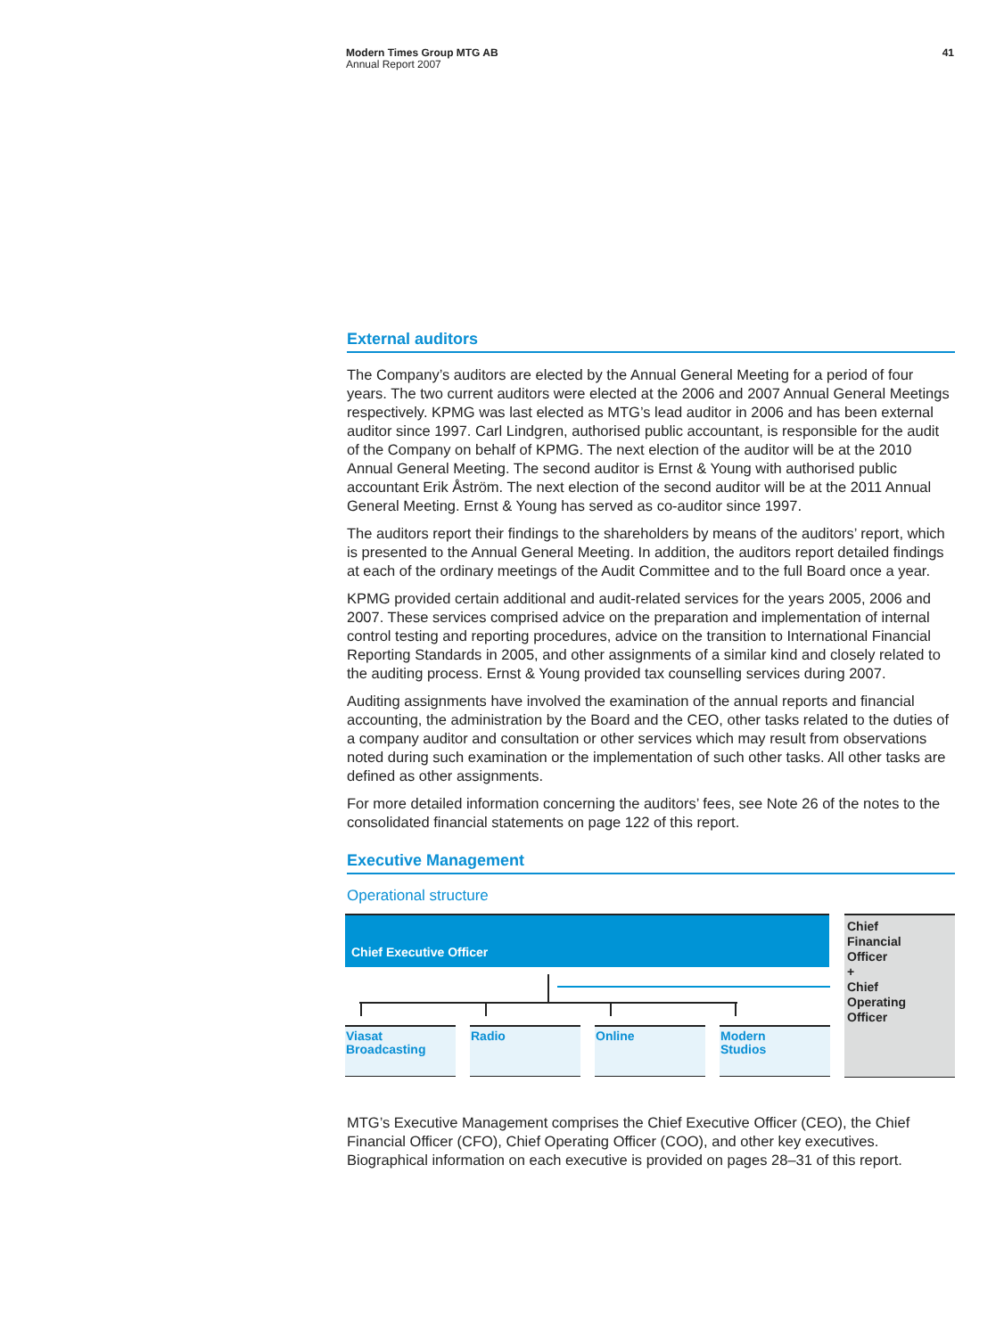Modern Times Group MTG AB
Annual Report 2007
41
External auditors
The Company’s auditors are elected by the Annual General Meeting for a period of four years. The two current auditors were elected at the 2006 and 2007 Annual General Meetings respectively. KPMG was last elected as MTG’s lead auditor in 2006 and has been external auditor since 1997. Carl Lindgren, authorised public accountant, is responsible for the audit of the Company on behalf of KPMG. The next election of the auditor will be at the 2010 Annual General Meeting. The second auditor is Ernst & Young with authorised public accountant Erik Åström. The next election of the second auditor will be at the 2011 Annual General Meeting. Ernst & Young has served as co-auditor since 1997.
The auditors report their findings to the shareholders by means of the auditors’ report, which is presented to the Annual General Meeting. In addition, the auditors report detailed findings at each of the ordinary meetings of the Audit Committee and to the full Board once a year.
KPMG provided certain additional and audit-related services for the years 2005, 2006 and 2007. These services comprised advice on the preparation and implementation of internal control testing and reporting procedures, advice on the transition to International Financial Reporting Standards in 2005, and other assignments of a similar kind and closely related to the auditing process. Ernst & Young provided tax counselling services during 2007.
Auditing assignments have involved the examination of the annual reports and financial accounting, the administration by the Board and the CEO, other tasks related to the duties of a company auditor and consultation or other services which may result from observations noted during such examination or the implementation of such other tasks. All other tasks are defined as other assignments.
For more detailed information concerning the auditors’ fees, see Note 26 of the notes to the consolidated financial statements on page 122 of this report.
Executive Management
Operational structure
Chief Executive Officer
Chief
Financial
Officer
+
Chief
Operating
Officer
Viasat
Broadcasting
Radio Online
Modern
Studios
MTG’s Executive Management comprises the Chief Executive Officer (CEO), the Chief Financial Officer (CFO), Chief Operating Officer (COO), and other key executives. Biographical information on each executive is provided on pages 28–31 of this report.